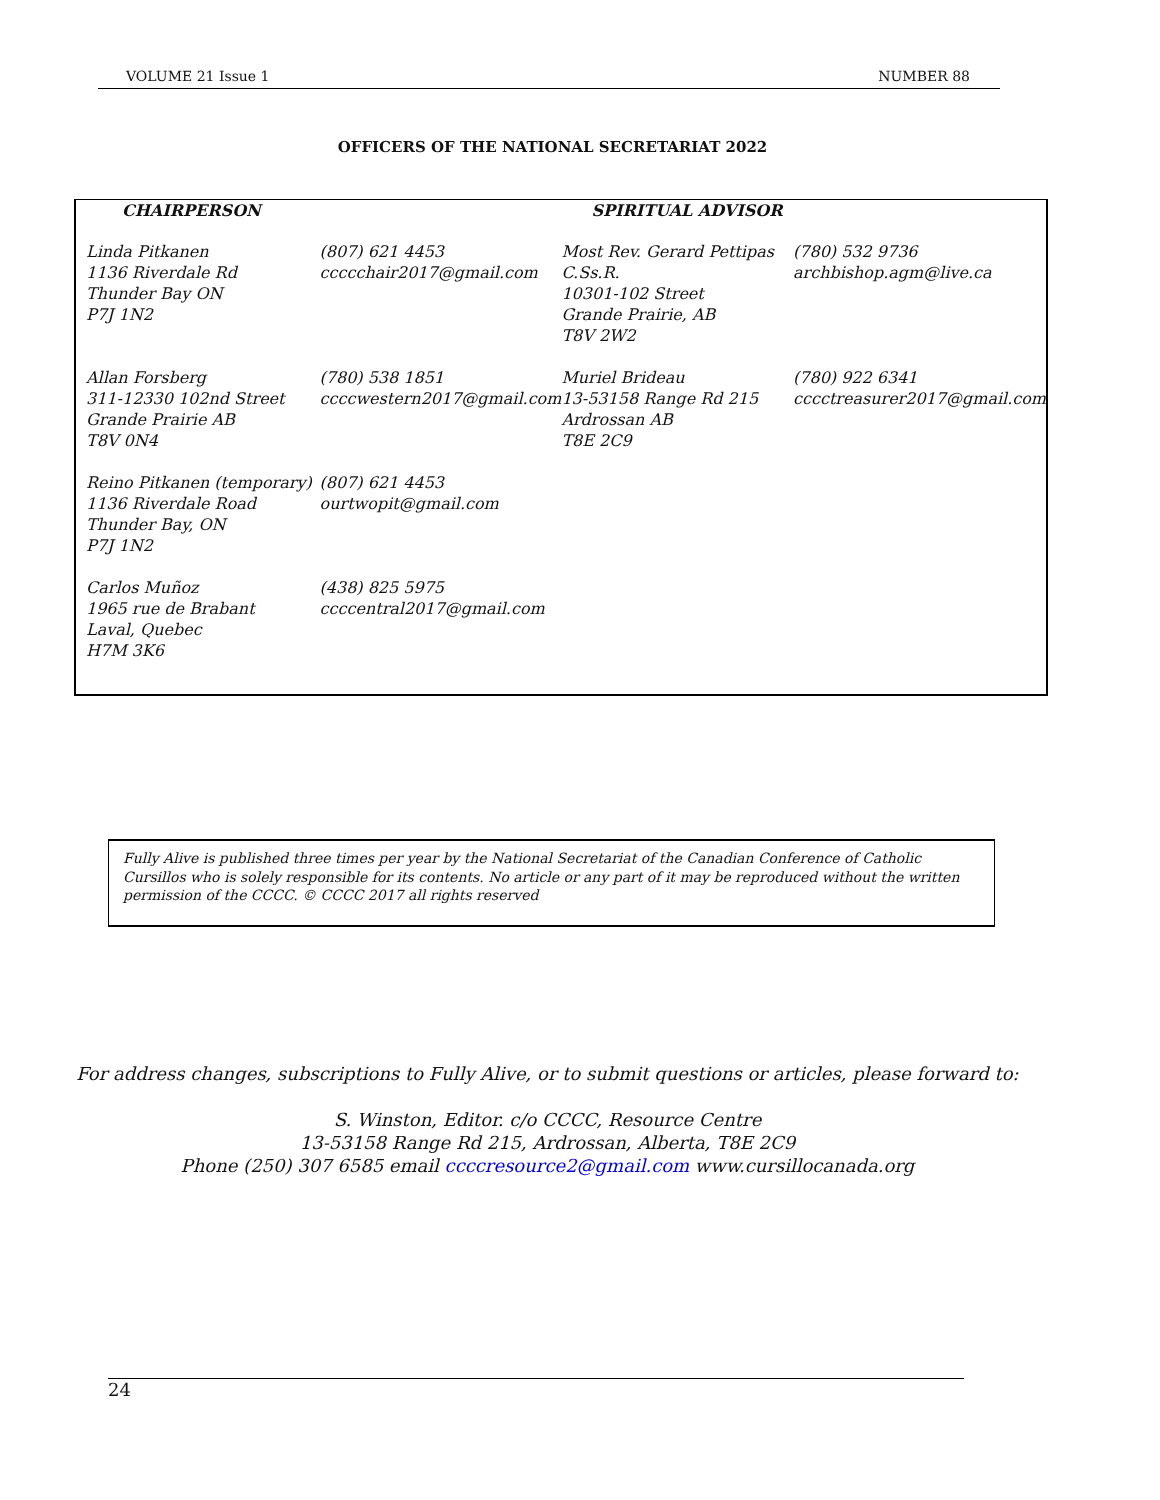VOLUME 21 Issue 1 NUMBER 88
OFFICERS OF THE NATIONAL SECRETARIAT 2022
| CHAIRPERSON | | SPIRITUAL ADVISOR | |
| --- | --- | --- | --- |
| Linda Pitkanen 1136 Riverdale Rd Thunder Bay ON P7J 1N2 | (807) 621 4453 ccccchair2017@gmail.com | Most Rev. Gerard Pettipas C.Ss.R. 10301-102 Street Grande Prairie, AB T8V 2W2 | (780) 532 9736 archbishop.agm@live.ca |
| Allan Forsberg 311-12330 102nd Street Grande Prairie AB T8V 0N4 | (780) 538 1851 ccccwestern2017@gmail.com | Muriel Brideau 13-53158 Range Rd 215 Ardrossan AB T8E 2C9 | (780) 922 6341 cccctreasurer2017@gmail.com |
| Reino Pitkanen (temporary) 1136 Riverdale Road Thunder Bay, ON P7J 1N2 | (807) 621 4453 ourtwopit@gmail.com | | |
| Carlos Muñoz 1965 rue de Brabant Laval, Quebec H7M 3K6 | (438) 825 5975 ccccentral2017@gmail.com | | |
Fully Alive is published three times per year by the National Secretariat of the Canadian Conference of Catholic Cursillos who is solely responsible for its contents. No article or any part of it may be reproduced without the written permission of the CCCC. © CCCC 2017 all rights reserved
For address changes, subscriptions to Fully Alive, or to submit questions or articles, please forward to:
S. Winston, Editor. c/o CCCC, Resource Centre
13-53158 Range Rd 215, Ardrossan, Alberta, T8E 2C9
Phone (250) 307 6585 email ccccresource2@gmail.com www.cursillocanada.org
24